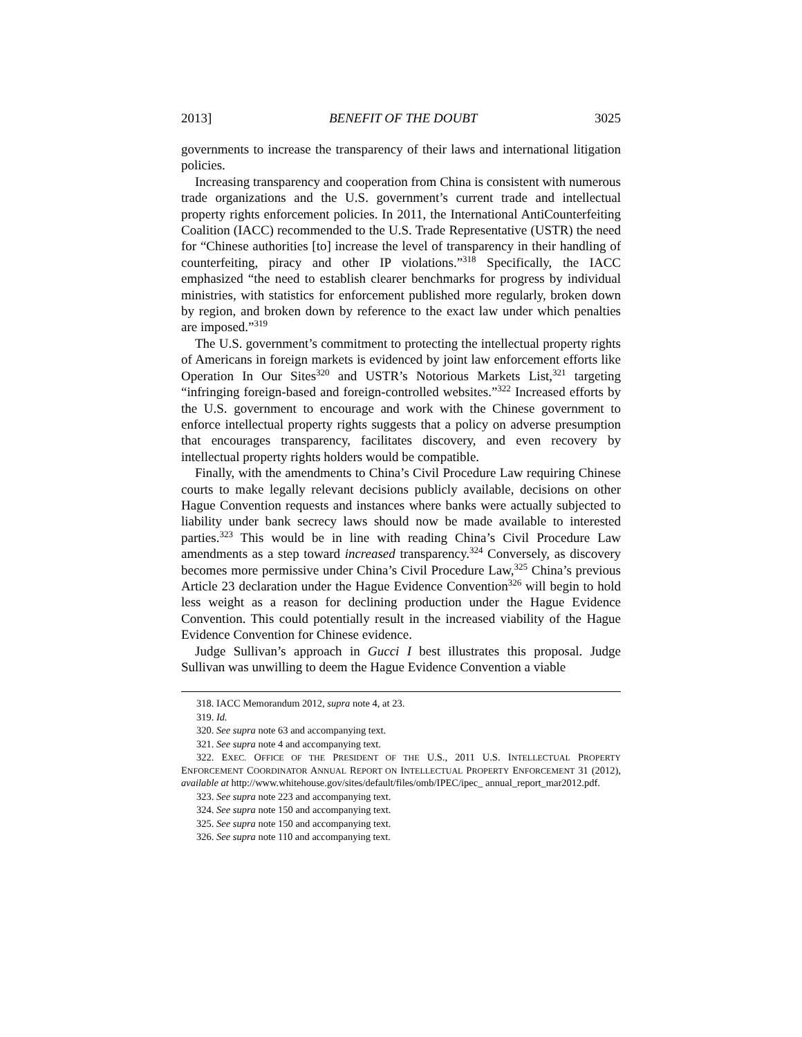2013] BENEFIT OF THE DOUBT 3025
governments to increase the transparency of their laws and international litigation policies.
Increasing transparency and cooperation from China is consistent with numerous trade organizations and the U.S. government’s current trade and intellectual property rights enforcement policies. In 2011, the International AntiCounterfeiting Coalition (IACC) recommended to the U.S. Trade Representative (USTR) the need for “Chinese authorities [to] increase the level of transparency in their handling of counterfeiting, piracy and other IP violations.”<sup>318</sup> Specifically, the IACC emphasized “the need to establish clearer benchmarks for progress by individual ministries, with statistics for enforcement published more regularly, broken down by region, and broken down by reference to the exact law under which penalties are imposed.”<sup>319</sup>
The U.S. government’s commitment to protecting the intellectual property rights of Americans in foreign markets is evidenced by joint law enforcement efforts like Operation In Our Sites<sup>320</sup> and USTR’s Notorious Markets List,<sup>321</sup> targeting “infringing foreign-based and foreign-controlled websites.”<sup>322</sup> Increased efforts by the U.S. government to encourage and work with the Chinese government to enforce intellectual property rights suggests that a policy on adverse presumption that encourages transparency, facilitates discovery, and even recovery by intellectual property rights holders would be compatible.
Finally, with the amendments to China’s Civil Procedure Law requiring Chinese courts to make legally relevant decisions publicly available, decisions on other Hague Convention requests and instances where banks were actually subjected to liability under bank secrecy laws should now be made available to interested parties.<sup>323</sup> This would be in line with reading China’s Civil Procedure Law amendments as a step toward increased transparency.<sup>324</sup> Conversely, as discovery becomes more permissive under China’s Civil Procedure Law,<sup>325</sup> China’s previous Article 23 declaration under the Hague Evidence Convention<sup>326</sup> will begin to hold less weight as a reason for declining production under the Hague Evidence Convention. This could potentially result in the increased viability of the Hague Evidence Convention for Chinese evidence.
Judge Sullivan’s approach in Gucci I best illustrates this proposal. Judge Sullivan was unwilling to deem the Hague Evidence Convention a viable
318. IACC Memorandum 2012, supra note 4, at 23.
319. Id.
320. See supra note 63 and accompanying text.
321. See supra note 4 and accompanying text.
322. EXEC. OFFICE OF THE PRESIDENT OF THE U.S., 2011 U.S. INTELLECTUAL PROPERTY ENFORCEMENT COORDINATOR ANNUAL REPORT ON INTELLECTUAL PROPERTY ENFORCEMENT 31 (2012), available at http://www.whitehouse.gov/sites/default/files/omb/IPEC/ipec_ annual_report_mar2012.pdf.
323. See supra note 223 and accompanying text.
324. See supra note 150 and accompanying text.
325. See supra note 150 and accompanying text.
326. See supra note 110 and accompanying text.